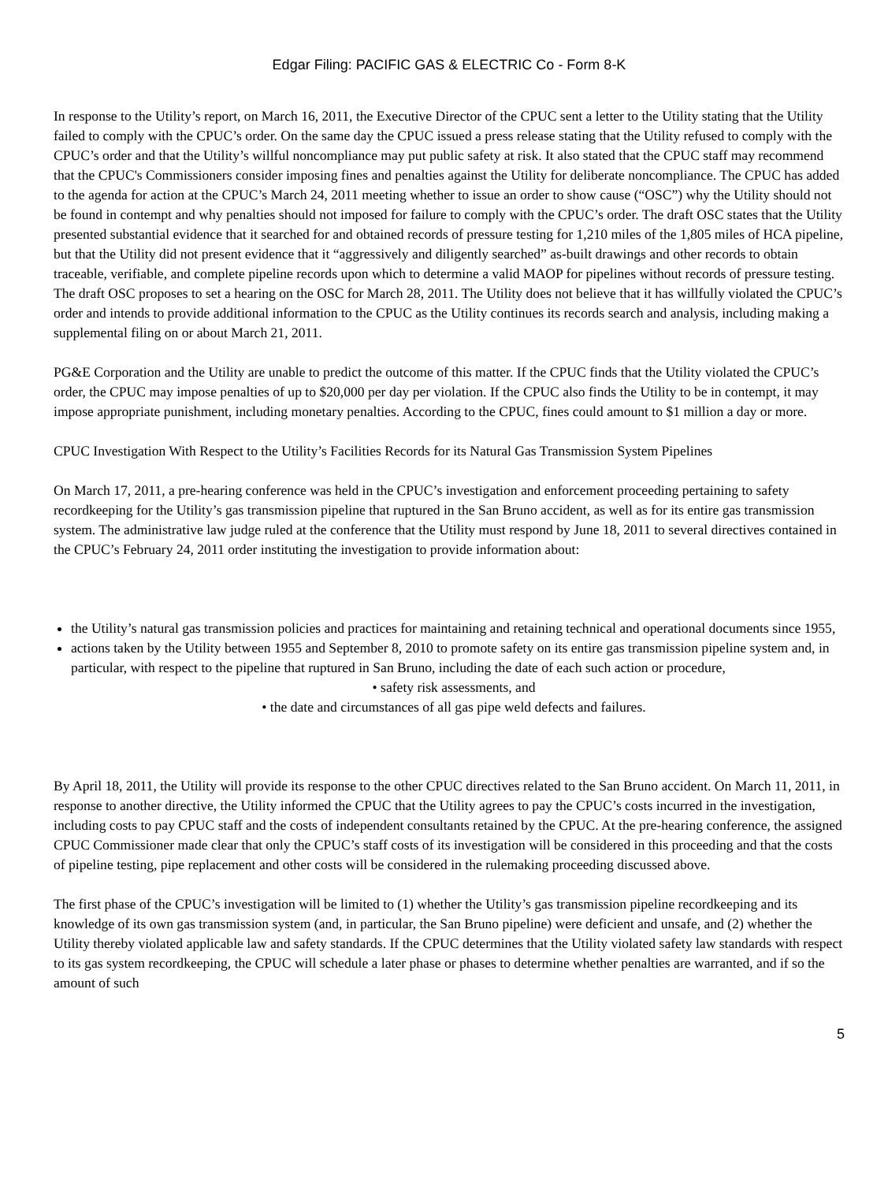Edgar Filing: PACIFIC GAS & ELECTRIC Co - Form 8-K
In response to the Utility’s report, on March 16, 2011, the Executive Director of the CPUC sent a letter to the Utility stating that the Utility failed to comply with the CPUC’s order. On the same day the CPUC issued a press release stating that the Utility refused to comply with the CPUC’s order and that the Utility’s willful noncompliance may put public safety at risk. It also stated that the CPUC staff may recommend that the CPUC's Commissioners consider imposing fines and penalties against the Utility for deliberate noncompliance. The CPUC has added to the agenda for action at the CPUC’s March 24, 2011 meeting whether to issue an order to show cause (“OSC”) why the Utility should not be found in contempt and why penalties should not imposed for failure to comply with the CPUC’s order. The draft OSC states that the Utility presented substantial evidence that it searched for and obtained records of pressure testing for 1,210 miles of the 1,805 miles of HCA pipeline, but that the Utility did not present evidence that it “aggressively and diligently searched” as-built drawings and other records to obtain traceable, verifiable, and complete pipeline records upon which to determine a valid MAOP for pipelines without records of pressure testing. The draft OSC proposes to set a hearing on the OSC for March 28, 2011. The Utility does not believe that it has willfully violated the CPUC’s order and intends to provide additional information to the CPUC as the Utility continues its records search and analysis, including making a supplemental filing on or about March 21, 2011.
PG&E Corporation and the Utility are unable to predict the outcome of this matter. If the CPUC finds that the Utility violated the CPUC’s order, the CPUC may impose penalties of up to $20,000 per day per violation. If the CPUC also finds the Utility to be in contempt, it may impose appropriate punishment, including monetary penalties. According to the CPUC, fines could amount to $1 million a day or more.
CPUC Investigation With Respect to the Utility’s Facilities Records for its Natural Gas Transmission System Pipelines
On March 17, 2011, a pre-hearing conference was held in the CPUC’s investigation and enforcement proceeding pertaining to safety recordkeeping for the Utility’s gas transmission pipeline that ruptured in the San Bruno accident, as well as for its entire gas transmission system. The administrative law judge ruled at the conference that the Utility must respond by June 18, 2011 to several directives contained in the CPUC’s February 24, 2011 order instituting the investigation to provide information about:
the Utility’s natural gas transmission policies and practices for maintaining and retaining technical and operational documents since 1955,
actions taken by the Utility between 1955 and September 8, 2010 to promote safety on its entire gas transmission pipeline system and, in particular, with respect to the pipeline that ruptured in San Bruno, including the date of each such action or procedure,
• safety risk assessments, and
• the date and circumstances of all gas pipe weld defects and failures.
By April 18, 2011, the Utility will provide its response to the other CPUC directives related to the San Bruno accident. On March 11, 2011, in response to another directive, the Utility informed the CPUC that the Utility agrees to pay the CPUC’s costs incurred in the investigation, including costs to pay CPUC staff and the costs of independent consultants retained by the CPUC. At the pre-hearing conference, the assigned CPUC Commissioner made clear that only the CPUC’s staff costs of its investigation will be considered in this proceeding and that the costs of pipeline testing, pipe replacement and other costs will be considered in the rulemaking proceeding discussed above.
The first phase of the CPUC’s investigation will be limited to (1) whether the Utility’s gas transmission pipeline recordkeeping and its knowledge of its own gas transmission system (and, in particular, the San Bruno pipeline) were deficient and unsafe, and (2) whether the Utility thereby violated applicable law and safety standards. If the CPUC determines that the Utility violated safety law standards with respect to its gas system recordkeeping, the CPUC will schedule a later phase or phases to determine whether penalties are warranted, and if so the amount of such
5